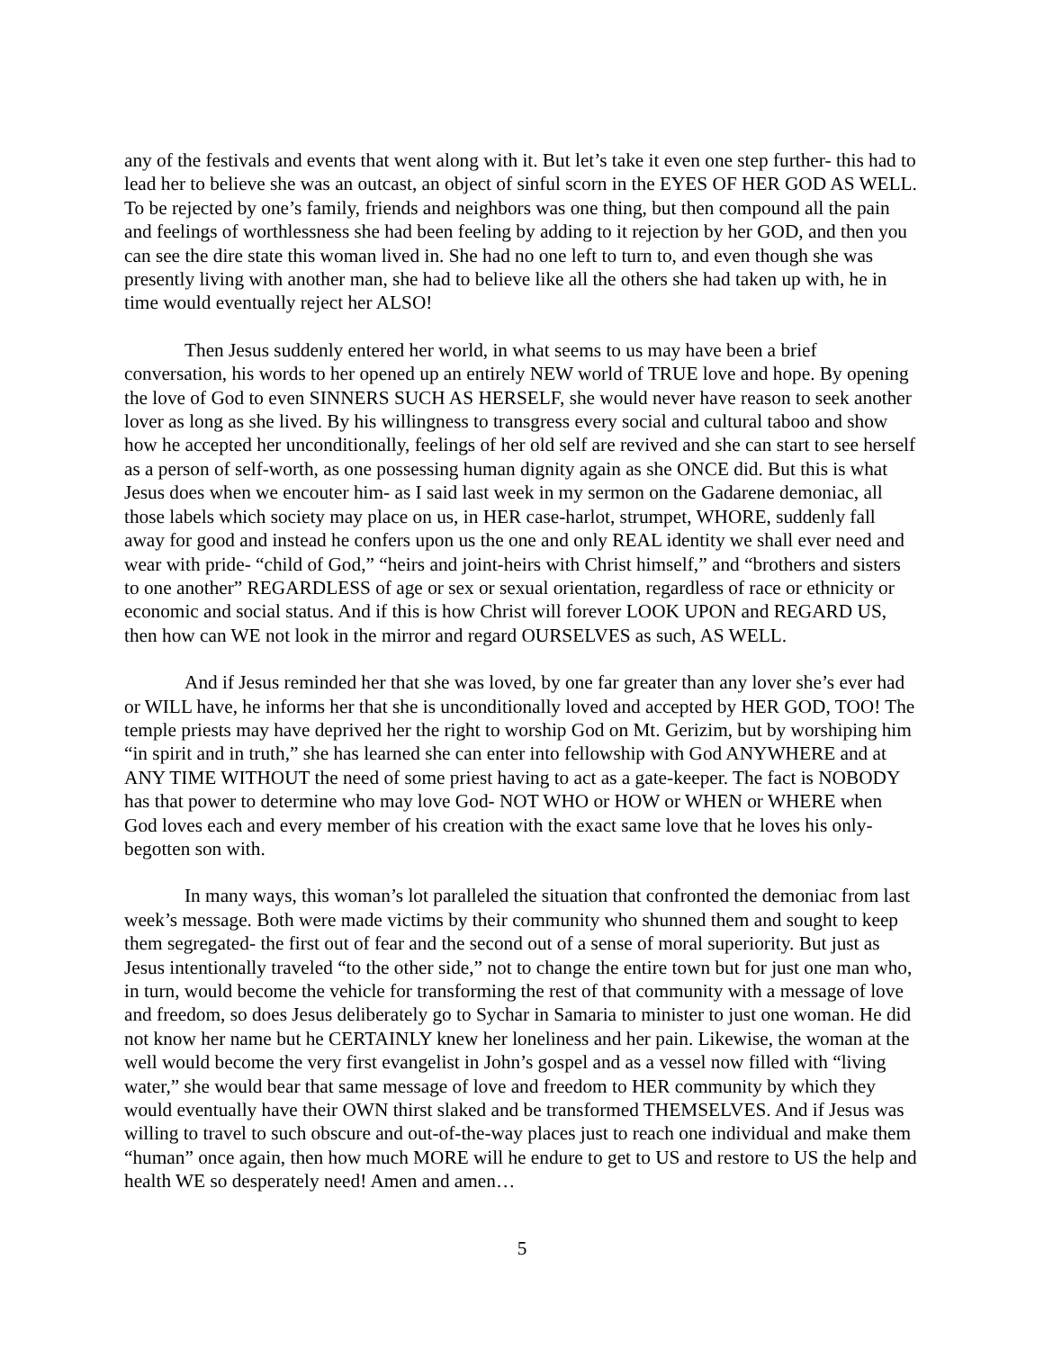any of the festivals and events that went along with it. But let’s take it even one step further- this had to lead her to believe she was an outcast, an object of sinful scorn in the EYES OF HER GOD AS WELL. To be rejected by one’s family, friends and neighbors was one thing, but then compound all the pain and feelings of worthlessness she had been feeling by adding to it rejection by her GOD, and then you can see the dire state this woman lived in. She had no one left to turn to, and even though she was presently living with another man, she had to believe like all the others she had taken up with, he in time would eventually reject her ALSO!
Then Jesus suddenly entered her world, in what seems to us may have been a brief conversation, his words to her opened up an entirely NEW world of TRUE love and hope. By opening the love of God to even SINNERS SUCH AS HERSELF, she would never have reason to seek another lover as long as she lived. By his willingness to transgress every social and cultural taboo and show how he accepted her unconditionally, feelings of her old self are revived and she can start to see herself as a person of self-worth, as one possessing human dignity again as she ONCE did. But this is what Jesus does when we encouter him- as I said last week in my sermon on the Gadarene demoniac, all those labels which society may place on us, in HER case-harlot, strumpet, WHORE, suddenly fall away for good and instead he confers upon us the one and only REAL identity we shall ever need and wear with pride- “child of God,” “heirs and joint-heirs with Christ himself,” and “brothers and sisters to one another” REGARDLESS of age or sex or sexual orientation, regardless of race or ethnicity or economic and social status. And if this is how Christ will forever LOOK UPON and REGARD US, then how can WE not look in the mirror and regard OURSELVES as such, AS WELL.
And if Jesus reminded her that she was loved, by one far greater than any lover she’s ever had or WILL have, he informs her that she is unconditionally loved and accepted by HER GOD, TOO! The temple priests may have deprived her the right to worship God on Mt. Gerizim, but by worshiping him “in spirit and in truth,” she has learned she can enter into fellowship with God ANYWHERE and at ANY TIME WITHOUT the need of some priest having to act as a gate-keeper. The fact is NOBODY has that power to determine who may love God- NOT WHO or HOW or WHEN or WHERE when God loves each and every member of his creation with the exact same love that he loves his only-begotten son with.
In many ways, this woman’s lot paralleled the situation that confronted the demoniac from last week’s message. Both were made victims by their community who shunned them and sought to keep them segregated- the first out of fear and the second out of a sense of moral superiority. But just as Jesus intentionally traveled “to the other side,” not to change the entire town but for just one man who, in turn, would become the vehicle for transforming the rest of that community with a message of love and freedom, so does Jesus deliberately go to Sychar in Samaria to minister to just one woman. He did not know her name but he CERTAINLY knew her loneliness and her pain. Likewise, the woman at the well would become the very first evangelist in John’s gospel and as a vessel now filled with “living water,” she would bear that same message of love and freedom to HER community by which they would eventually have their OWN thirst slaked and be transformed THEMSELVES. And if Jesus was willing to travel to such obscure and out-of-the-way places just to reach one individual and make them “human” once again, then how much MORE will he endure to get to US and restore to US the help and health WE so desperately need! Amen and amen…
5